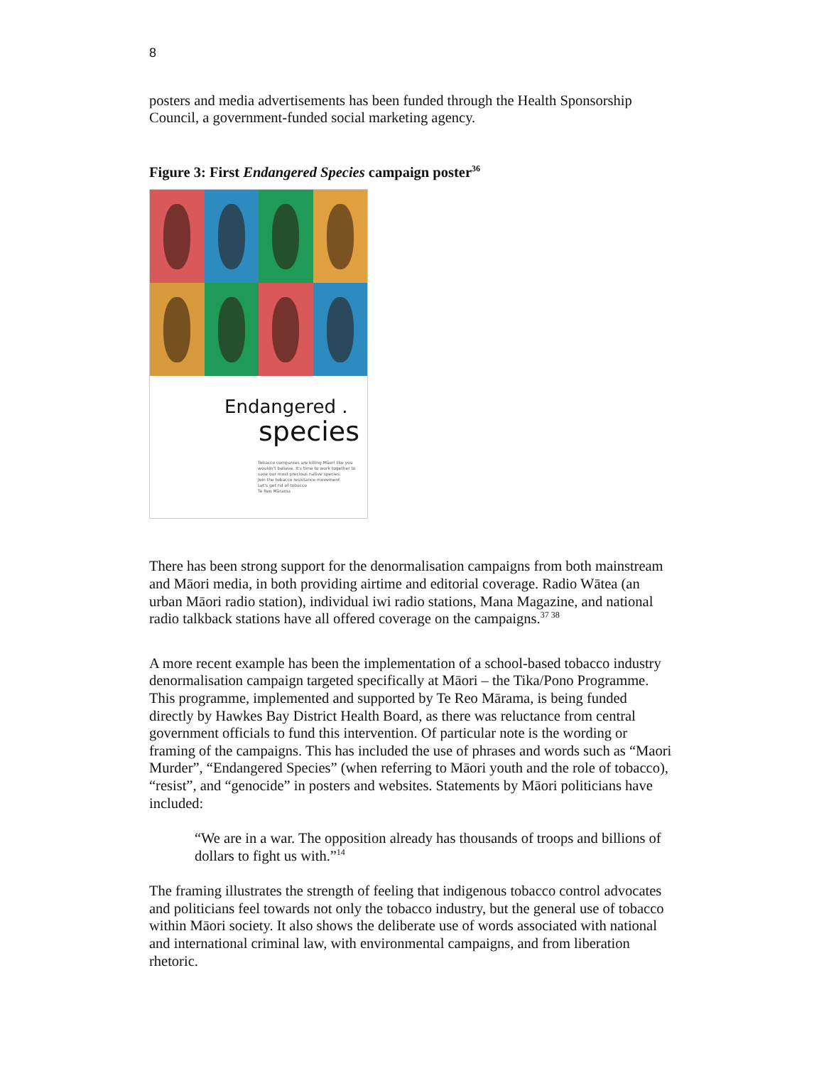8
posters and media advertisements has been funded through the Health Sponsorship Council, a government-funded social marketing agency.
Figure 3: First Endangered Species campaign poster<sup>36</sup>
Endangered .
species
Tobacco companies are killing Māori like you wouldn't believe. It's time to work together to save our most precious native species.
Join the tobacco resistance movement
Let's get rid of tobacco
Te Reo Mārama
There has been strong support for the denormalisation campaigns from both mainstream and Māori media, in both providing airtime and editorial coverage. Radio Wātea (an urban Māori radio station), individual iwi radio stations, Mana Magazine, and national radio talkback stations have all offered coverage on the campaigns.<sup>37 38</sup>
A more recent example has been the implementation of a school-based tobacco industry denormalisation campaign targeted specifically at Māori – the Tika/Pono Programme. This programme, implemented and supported by Te Reo Mārama, is being funded directly by Hawkes Bay District Health Board, as there was reluctance from central government officials to fund this intervention. Of particular note is the wording or framing of the campaigns. This has included the use of phrases and words such as “Maori Murder”, “Endangered Species” (when referring to Māori youth and the role of tobacco), “resist”, and “genocide” in posters and websites. Statements by Māori politicians have included:
“We are in a war. The opposition already has thousands of troops and billions of dollars to fight us with.”<sup>14</sup>
The framing illustrates the strength of feeling that indigenous tobacco control advocates and politicians feel towards not only the tobacco industry, but the general use of tobacco within Māori society. It also shows the deliberate use of words associated with national and international criminal law, with environmental campaigns, and from liberation rhetoric.